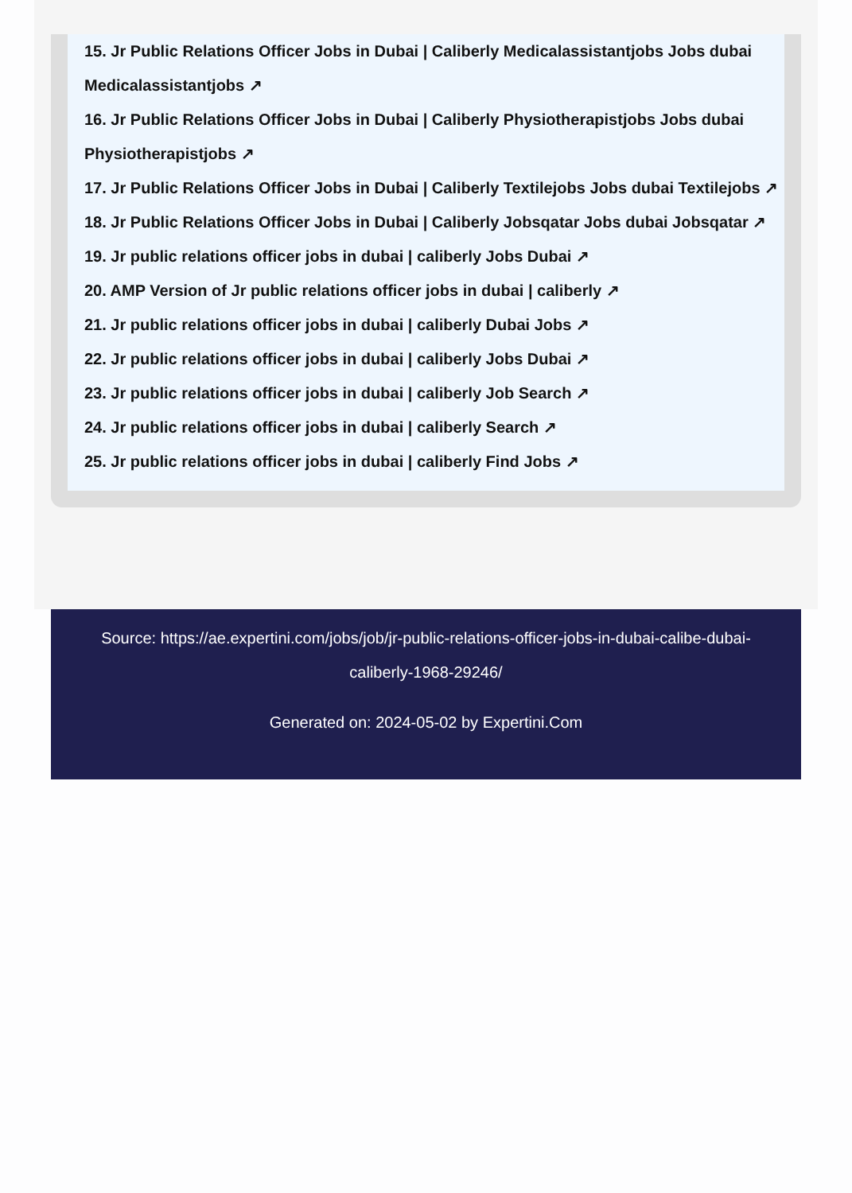15. Jr Public Relations Officer Jobs in Dubai | Caliberly Medicalassistantjobs Jobs dubai Medicalassistantjobs ↗
16. Jr Public Relations Officer Jobs in Dubai | Caliberly Physiotherapistjobs Jobs dubai Physiotherapistjobs ↗
17. Jr Public Relations Officer Jobs in Dubai | Caliberly Textilejobs Jobs dubai Textilejobs ↗
18. Jr Public Relations Officer Jobs in Dubai | Caliberly Jobsqatar Jobs dubai Jobsqatar ↗
19. Jr public relations officer jobs in dubai | caliberly Jobs Dubai ↗
20. AMP Version of Jr public relations officer jobs in dubai | caliberly ↗
21. Jr public relations officer jobs in dubai | caliberly Dubai Jobs ↗
22. Jr public relations officer jobs in dubai | caliberly Jobs Dubai ↗
23. Jr public relations officer jobs in dubai | caliberly Job Search ↗
24. Jr public relations officer jobs in dubai | caliberly Search ↗
25. Jr public relations officer jobs in dubai | caliberly Find Jobs ↗
Source: https://ae.expertini.com/jobs/job/jr-public-relations-officer-jobs-in-dubai-calibe-dubai-caliberly-1968-29246/
Generated on: 2024-05-02 by Expertini.Com